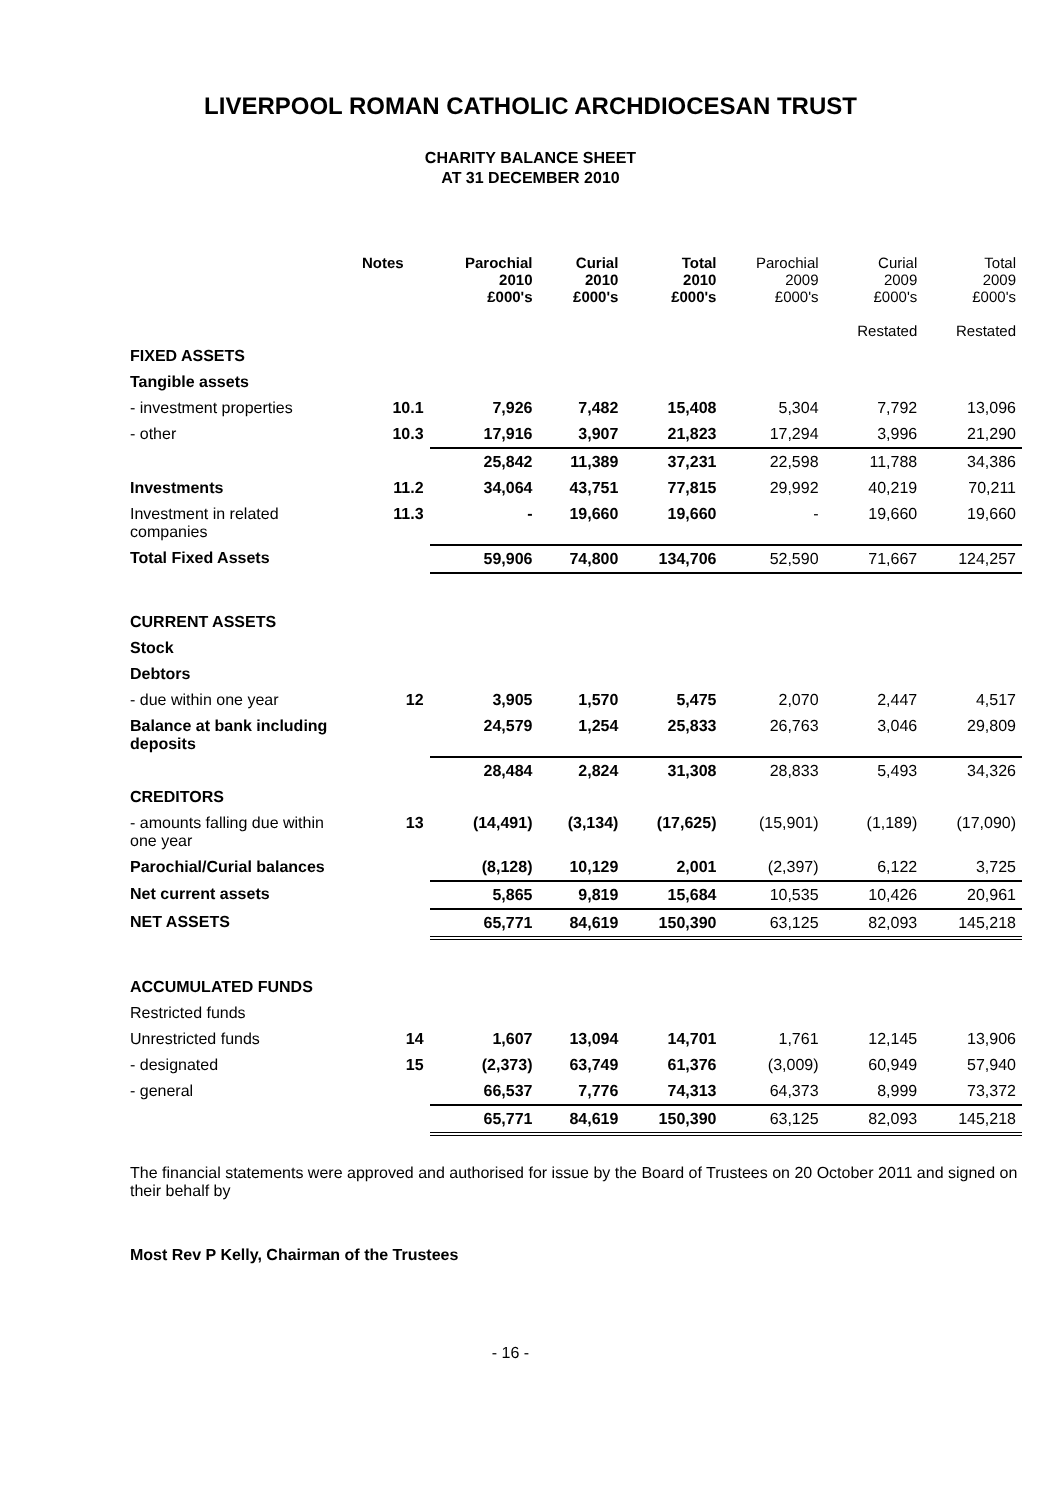LIVERPOOL ROMAN CATHOLIC ARCHDIOCESAN TRUST
CHARITY BALANCE SHEET
AT 31 DECEMBER 2010
| | Notes | Parochial 2010 £000's | Curial 2010 £000's | Total 2010 £000's | Parochial 2009 £000's | Curial 2009 £000's Restated | Total 2009 £000's Restated |
| --- | --- | --- | --- | --- | --- | --- | --- |
| FIXED ASSETS | | | | | | | |
| Tangible assets | | | | | | | |
| - investment properties | 10.1 | 7,926 | 7,482 | 15,408 | 5,304 | 7,792 | 13,096 |
| - other | 10.3 | 17,916 | 3,907 | 21,823 | 17,294 | 3,996 | 21,290 |
| | | 25,842 | 11,389 | 37,231 | 22,598 | 11,788 | 34,386 |
| Investments | 11.2 | 34,064 | 43,751 | 77,815 | 29,992 | 40,219 | 70,211 |
| Investment in related companies | 11.3 | - | 19,660 | 19,660 | - | 19,660 | 19,660 |
| Total Fixed Assets | | 59,906 | 74,800 | 134,706 | 52,590 | 71,667 | 124,257 |
| CURRENT ASSETS | | | | | | | |
| Stock | | | | | | | |
| Debtors | | | | | | | |
| - due within one year | 12 | 3,905 | 1,570 | 5,475 | 2,070 | 2,447 | 4,517 |
| Balance at bank including deposits | | 24,579 | 1,254 | 25,833 | 26,763 | 3,046 | 29,809 |
| | | 28,484 | 2,824 | 31,308 | 28,833 | 5,493 | 34,326 |
| CREDITORS | | | | | | | |
| - amounts falling due within one year | 13 | (14,491) | (3,134) | (17,625) | (15,901) | (1,189) | (17,090) |
| Parochial/Curial balances | | (8,128) | 10,129 | 2,001 | (2,397) | 6,122 | 3,725 |
| Net current assets | | 5,865 | 9,819 | 15,684 | 10,535 | 10,426 | 20,961 |
| NET ASSETS | | 65,771 | 84,619 | 150,390 | 63,125 | 82,093 | 145,218 |
| ACCUMULATED FUNDS | | | | | | | |
| Restricted funds | | | | | | | |
| Unrestricted funds | 14 | 1,607 | 13,094 | 14,701 | 1,761 | 12,145 | 13,906 |
| - designated | 15 | (2,373) | 63,749 | 61,376 | (3,009) | 60,949 | 57,940 |
| - general | | 66,537 | 7,776 | 74,313 | 64,373 | 8,999 | 73,372 |
| | | 65,771 | 84,619 | 150,390 | 63,125 | 82,093 | 145,218 |
The financial statements were approved and authorised for issue by the Board of Trustees on 20 October 2011 and signed on their behalf by
Most Rev P Kelly, Chairman of the Trustees
- 16 -